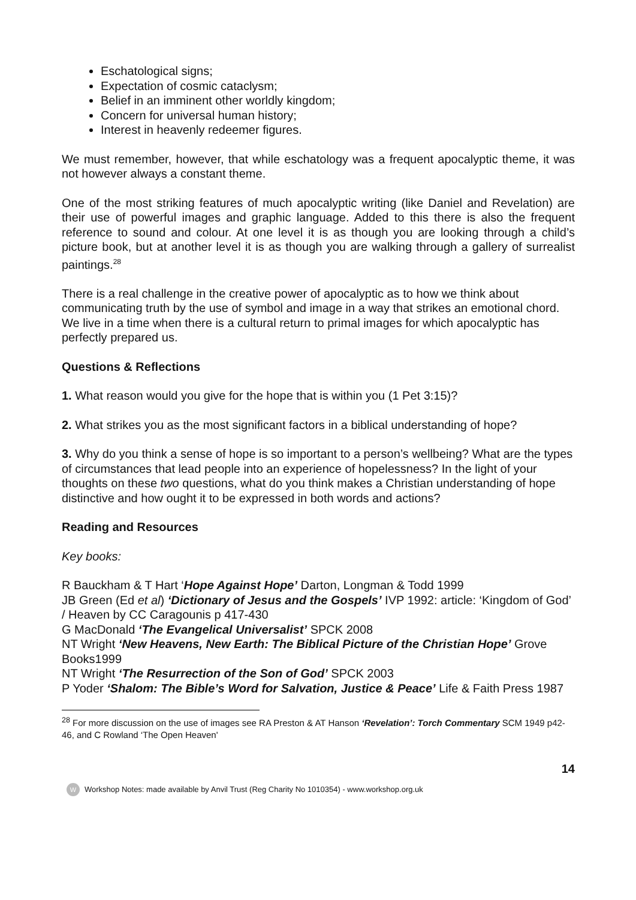Eschatological signs;
Expectation of cosmic cataclysm;
Belief in an imminent other worldly kingdom;
Concern for universal human history;
Interest in heavenly redeemer figures.
We must remember, however, that while eschatology was a frequent apocalyptic theme, it was not however always a constant theme.
One of the most striking features of much apocalyptic writing (like Daniel and Revelation) are their use of powerful images and graphic language. Added to this there is also the frequent reference to sound and colour. At one level it is as though you are looking through a child’s picture book, but at another level it is as though you are walking through a gallery of surrealist paintings.<sup>28</sup>
There is a real challenge in the creative power of apocalyptic as to how we think about communicating truth by the use of symbol and image in a way that strikes an emotional chord. We live in a time when there is a cultural return to primal images for which apocalyptic has perfectly prepared us.
Questions & Reflections
1. What reason would you give for the hope that is within you (1 Pet 3:15)?
2. What strikes you as the most significant factors in a biblical understanding of hope?
3. Why do you think a sense of hope is so important to a person’s wellbeing? What are the types of circumstances that lead people into an experience of hopelessness? In the light of your thoughts on these two questions, what do you think makes a Christian understanding of hope distinctive and how ought it to be expressed in both words and actions?
Reading and Resources
Key books:
R Bauckham & T Hart ‘Hope Against Hope’ Darton, Longman & Todd 1999
JB Green (Ed et al) ‘Dictionary of Jesus and the Gospels’ IVP 1992: article: ‘Kingdom of God’ / Heaven by CC Caragounis p 417-430
G MacDonald ‘The Evangelical Universalist’ SPCK 2008
NT Wright ‘New Heavens, New Earth: The Biblical Picture of the Christian Hope’ Grove Books1999
NT Wright ‘The Resurrection of the Son of God’ SPCK 2003
P Yoder ‘Shalom: The Bible’s Word for Salvation, Justice & Peace’ Life & Faith Press 1987
<sup>28</sup> For more discussion on the use of images see RA Preston & AT Hanson ‘Revelation’: Torch Commentary SCM 1949 p42-46, and C Rowland ‘The Open Heaven'
14
W Workshop Notes: made available by Anvil Trust (Reg Charity No 1010354) - www.workshop.org.uk